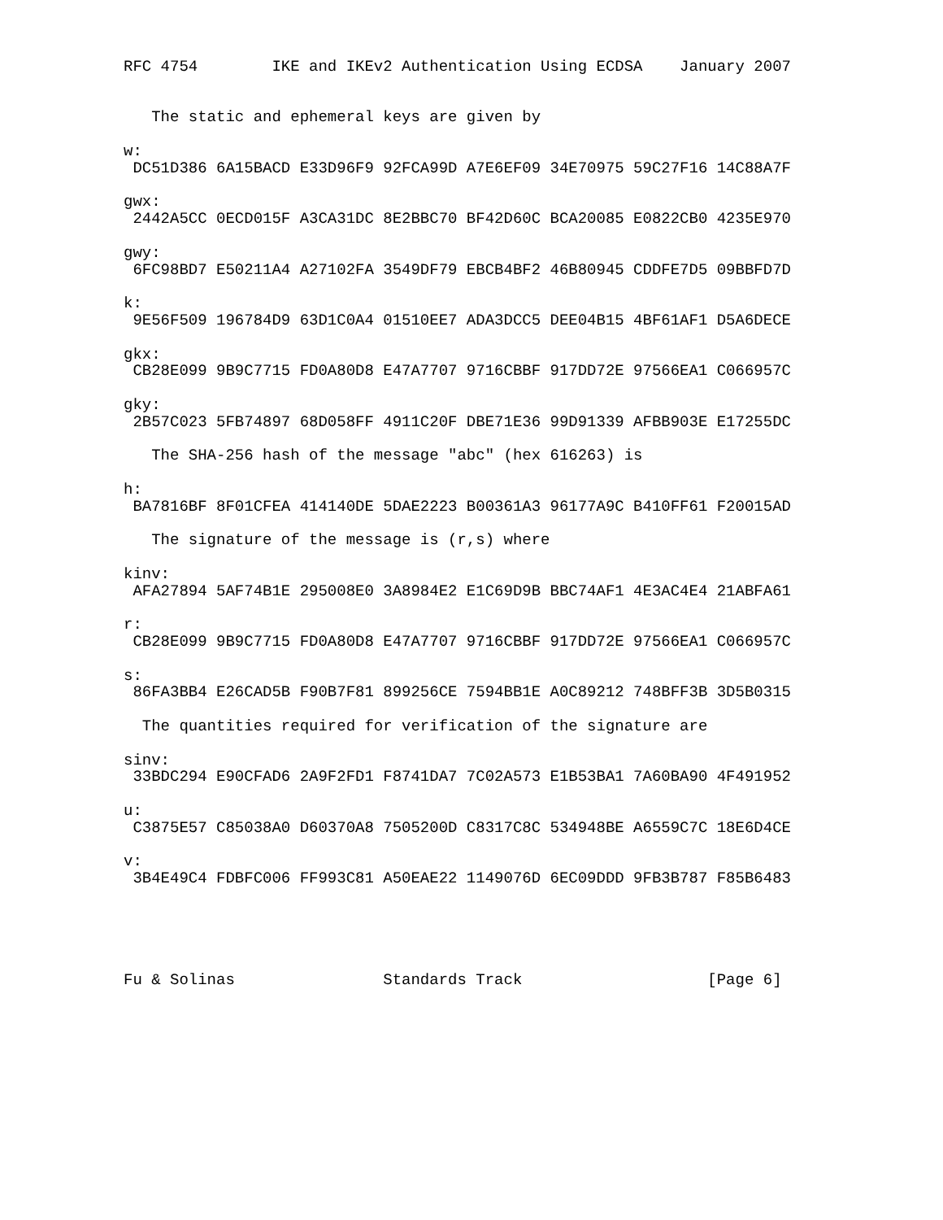RFC 4754        IKE and IKEv2 Authentication Using ECDSA    January 2007


   The static and ephemeral keys are given by

w:
 DC51D386 6A15BACD E33D96F9 92FCA99D A7E6EF09 34E70975 59C27F16 14C88A7F

gwx:
 2442A5CC 0ECD015F A3CA31DC 8E2BBC70 BF42D60C BCA20085 E0822CB0 4235E970

gwy:
 6FC98BD7 E50211A4 A27102FA 3549DF79 EBCB4BF2 46B80945 CDDFE7D5 09BBFD7D

k:
 9E56F509 196784D9 63D1C0A4 01510EE7 ADA3DCC5 DEE04B15 4BF61AF1 D5A6DECE

gkx:
 CB28E099 9B9C7715 FD0A80D8 E47A7707 9716CBBF 917DD72E 97566EA1 C066957C

gky:
 2B57C023 5FB74897 68D058FF 4911C20F DBE71E36 99D91339 AFBB903E E17255DC

   The SHA-256 hash of the message "abc" (hex 616263) is

h:
 BA7816BF 8F01CFEA 414140DE 5DAE2223 B00361A3 96177A9C B410FF61 F20015AD

   The signature of the message is (r,s) where

kinv:
 AFA27894 5AF74B1E 295008E0 3A8984E2 E1C69D9B BBC74AF1 4E3AC4E4 21ABFA61

r:
 CB28E099 9B9C7715 FD0A80D8 E47A7707 9716CBBF 917DD72E 97566EA1 C066957C

s:
 86FA3BB4 E26CAD5B F90B7F81 899256CE 7594BB1E A0C89212 748BFF3B 3D5B0315

  The quantities required for verification of the signature are

sinv:
 33BDC294 E90CFAD6 2A9F2FD1 F8741DA7 7C02A573 E1B53BA1 7A60BA90 4F491952

u:
 C3875E57 C85038A0 D60370A8 7505200D C8317C8C 534948BE A6559C7C 18E6D4CE

v:
 3B4E49C4 FDBFC006 FF993C81 A50EAE22 1149076D 6EC09DDD 9FB3B787 F85B6483





Fu & Solinas                Standards Track                    [Page 6]